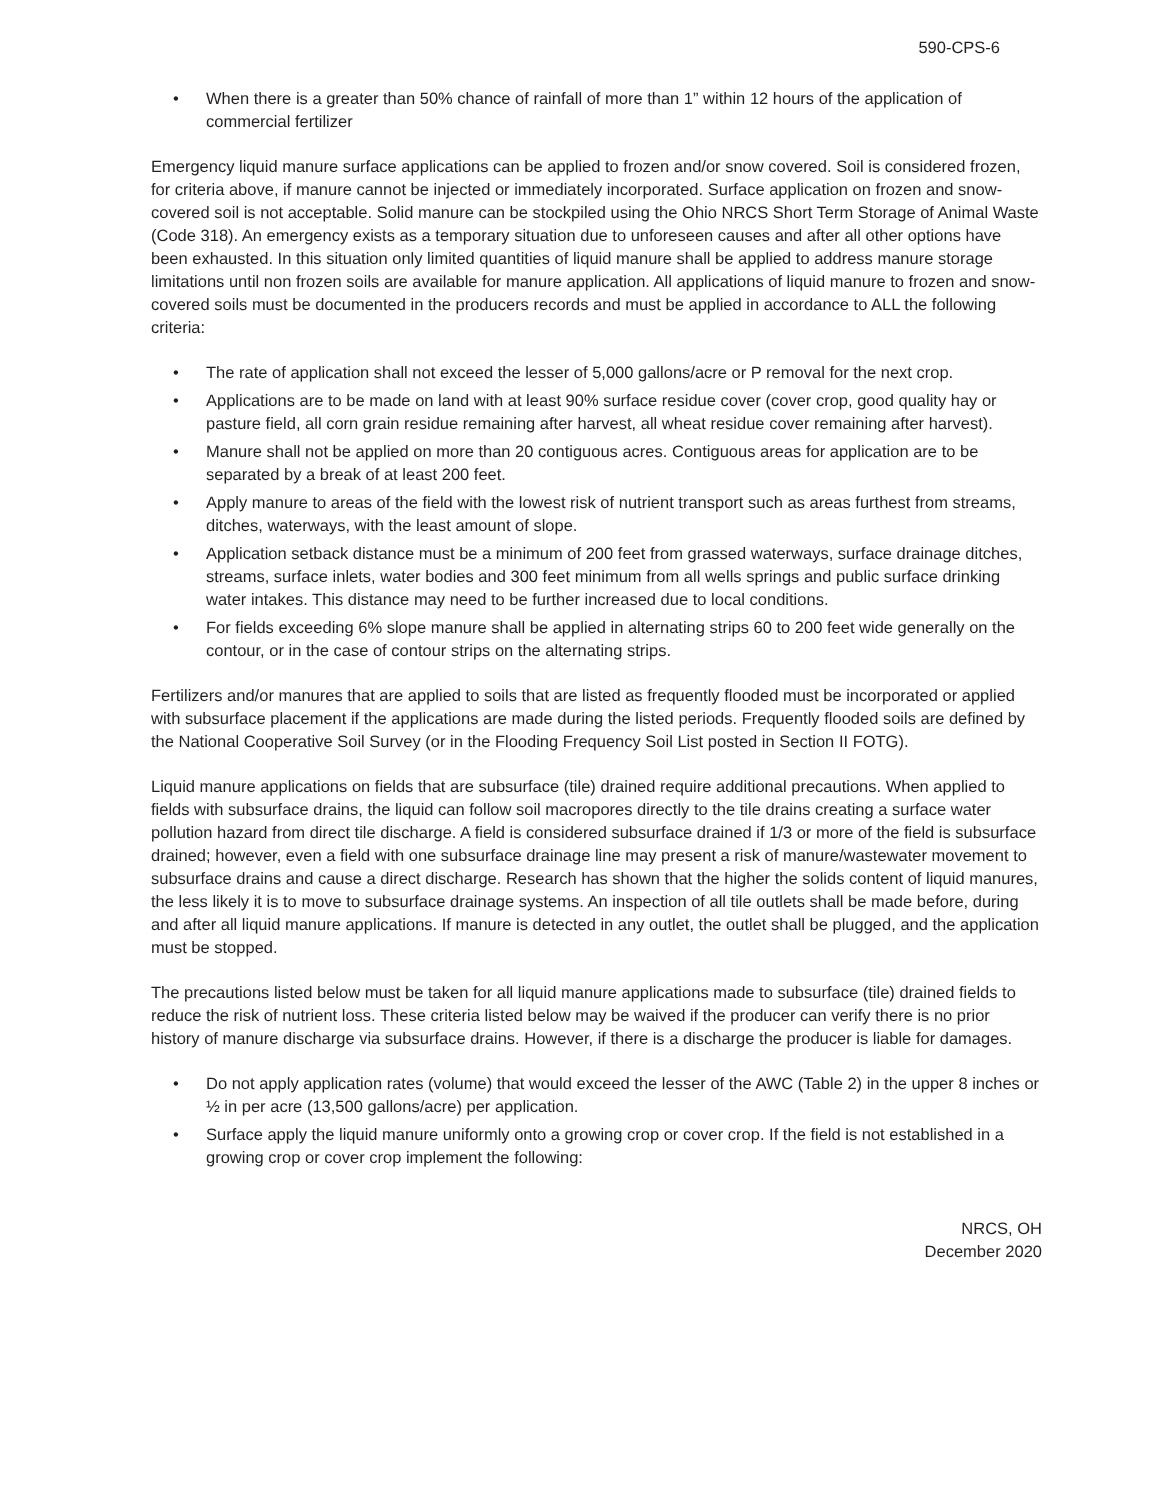590-CPS-6
• When there is a greater than 50% chance of rainfall of more than 1” within 12 hours of the application of commercial fertilizer
Emergency liquid manure surface applications can be applied to frozen and/or snow covered. Soil is considered frozen, for criteria above, if manure cannot be injected or immediately incorporated. Surface application on frozen and snow-covered soil is not acceptable. Solid manure can be stockpiled using the Ohio NRCS Short Term Storage of Animal Waste (Code 318). An emergency exists as a temporary situation due to unforeseen causes and after all other options have been exhausted. In this situation only limited quantities of liquid manure shall be applied to address manure storage limitations until non frozen soils are available for manure application. All applications of liquid manure to frozen and snow-covered soils must be documented in the producers records and must be applied in accordance to ALL the following criteria:
• The rate of application shall not exceed the lesser of 5,000 gallons/acre or P removal for the next crop.
• Applications are to be made on land with at least 90% surface residue cover (cover crop, good quality hay or pasture field, all corn grain residue remaining after harvest, all wheat residue cover remaining after harvest).
• Manure shall not be applied on more than 20 contiguous acres. Contiguous areas for application are to be separated by a break of at least 200 feet.
• Apply manure to areas of the field with the lowest risk of nutrient transport such as areas furthest from streams, ditches, waterways, with the least amount of slope.
• Application setback distance must be a minimum of 200 feet from grassed waterways, surface drainage ditches, streams, surface inlets, water bodies and 300 feet minimum from all wells springs and public surface drinking water intakes. This distance may need to be further increased due to local conditions.
• For fields exceeding 6% slope manure shall be applied in alternating strips 60 to 200 feet wide generally on the contour, or in the case of contour strips on the alternating strips.
Fertilizers and/or manures that are applied to soils that are listed as frequently flooded must be incorporated or applied with subsurface placement if the applications are made during the listed periods. Frequently flooded soils are defined by the National Cooperative Soil Survey (or in the Flooding Frequency Soil List posted in Section II FOTG).
Liquid manure applications on fields that are subsurface (tile) drained require additional precautions. When applied to fields with subsurface drains, the liquid can follow soil macropores directly to the tile drains creating a surface water pollution hazard from direct tile discharge. A field is considered subsurface drained if 1/3 or more of the field is subsurface drained; however, even a field with one subsurface drainage line may present a risk of manure/wastewater movement to subsurface drains and cause a direct discharge. Research has shown that the higher the solids content of liquid manures, the less likely it is to move to subsurface drainage systems. An inspection of all tile outlets shall be made before, during and after all liquid manure applications. If manure is detected in any outlet, the outlet shall be plugged, and the application must be stopped.
The precautions listed below must be taken for all liquid manure applications made to subsurface (tile) drained fields to reduce the risk of nutrient loss. These criteria listed below may be waived if the producer can verify there is no prior history of manure discharge via subsurface drains. However, if there is a discharge the producer is liable for damages.
• Do not apply application rates (volume) that would exceed the lesser of the AWC (Table 2) in the upper 8 inches or ½ in per acre (13,500 gallons/acre) per application.
• Surface apply the liquid manure uniformly onto a growing crop or cover crop. If the field is not established in a growing crop or cover crop implement the following:
NRCS, OH
December 2020